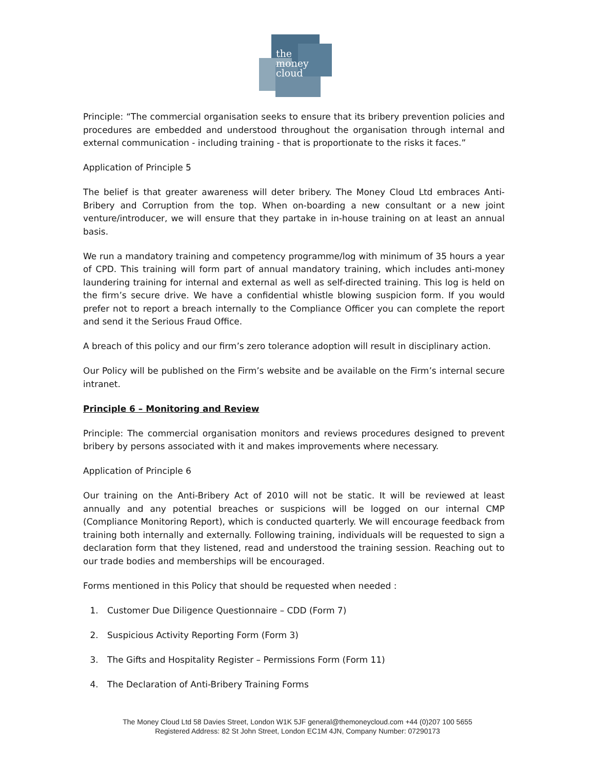the
money
cloud
Principle: “The commercial organisation seeks to ensure that its bribery prevention policies and procedures are embedded and understood throughout the organisation through internal and external communication - including training - that is proportionate to the risks it faces.”
Application of Principle 5
The belief is that greater awareness will deter bribery. The Money Cloud Ltd embraces Anti-Bribery and Corruption from the top. When on-boarding a new consultant or a new joint venture/introducer, we will ensure that they partake in in-house training on at least an annual basis.
We run a mandatory training and competency programme/log with minimum of 35 hours a year of CPD. This training will form part of annual mandatory training, which includes anti-money laundering training for internal and external as well as self-directed training. This log is held on the firm’s secure drive. We have a confidential whistle blowing suspicion form. If you would prefer not to report a breach internally to the Compliance Officer you can complete the report and send it the Serious Fraud Office.
A breach of this policy and our firm’s zero tolerance adoption will result in disciplinary action.
Our Policy will be published on the Firm’s website and be available on the Firm’s internal secure intranet.
Principle 6 – Monitoring and Review
Principle: The commercial organisation monitors and reviews procedures designed to prevent bribery by persons associated with it and makes improvements where necessary.
Application of Principle 6
Our training on the Anti-Bribery Act of 2010 will not be static. It will be reviewed at least annually and any potential breaches or suspicions will be logged on our internal CMP (Compliance Monitoring Report), which is conducted quarterly. We will encourage feedback from training both internally and externally. Following training, individuals will be requested to sign a declaration form that they listened, read and understood the training session. Reaching out to our trade bodies and memberships will be encouraged.
Forms mentioned in this Policy that should be requested when needed :
1. Customer Due Diligence Questionnaire – CDD (Form 7)
2. Suspicious Activity Reporting Form (Form 3)
3. The Gifts and Hospitality Register – Permissions Form (Form 11)
4. The Declaration of Anti-Bribery Training Forms
The Money Cloud Ltd 58 Davies Street, London W1K 5JF general@themoneycloud.com +44 (0)207 100 5655
Registered Address: 82 St John Street, London EC1M 4JN, Company Number: 07290173